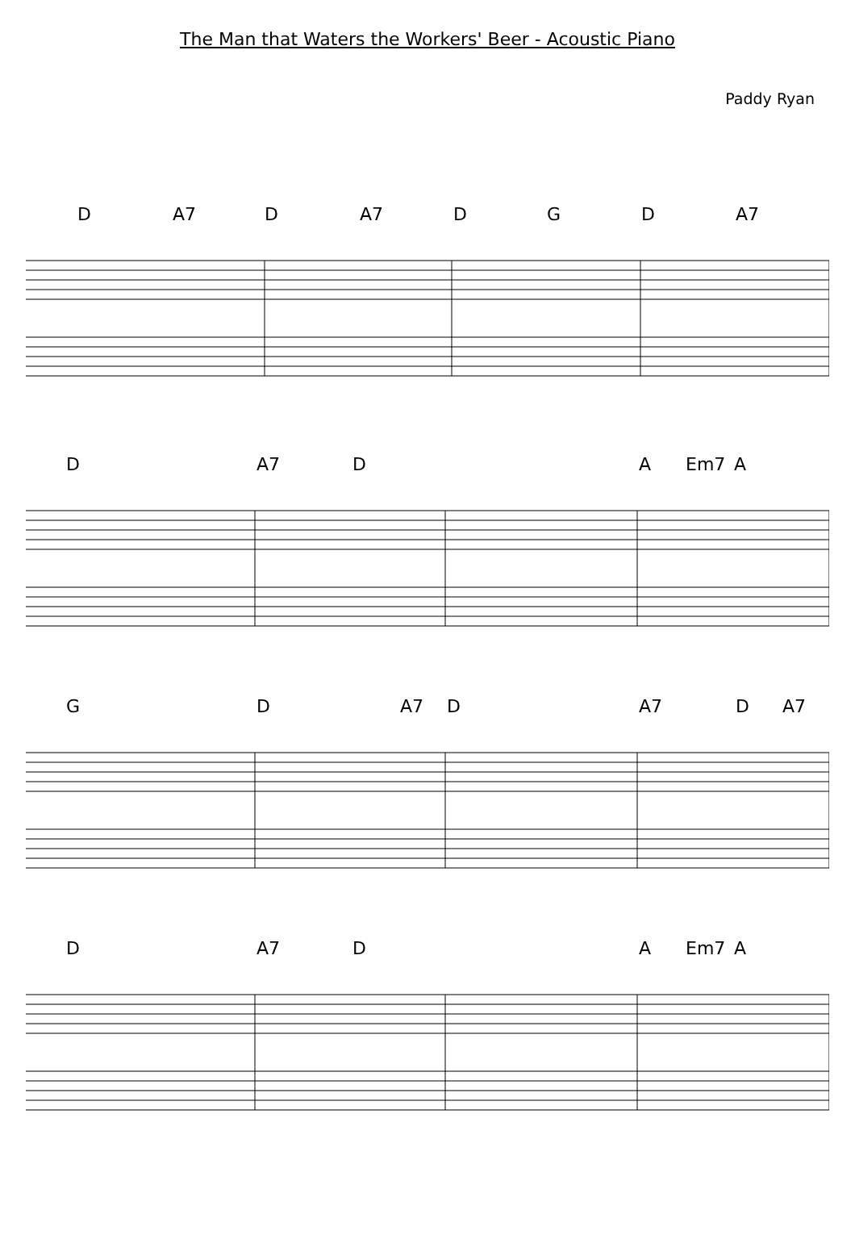The Man that Waters the Workers' Beer - Acoustic Piano
Paddy Ryan
D A7 D A7 D G D A7
D A7 D A Em7 A
G D A7 D A7 D A7
D A7 D A Em7 A